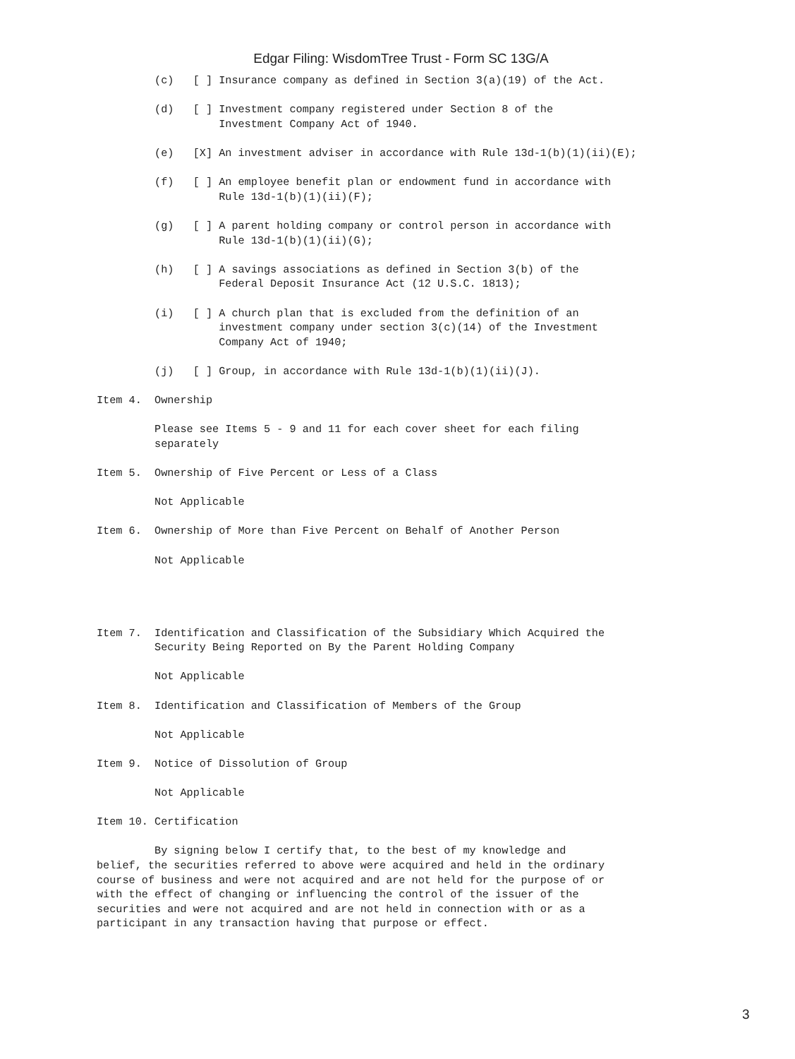Edgar Filing: WisdomTree Trust - Form SC 13G/A
         (c)   [ ] Insurance company as defined in Section 3(a)(19) of the Act.

         (d)   [ ] Investment company registered under Section 8 of the
                   Investment Company Act of 1940.

         (e)   [X] An investment adviser in accordance with Rule 13d-1(b)(1)(ii)(E);

         (f)   [ ] An employee benefit plan or endowment fund in accordance with
                   Rule 13d-1(b)(1)(ii)(F);

         (g)   [ ] A parent holding company or control person in accordance with
                   Rule 13d-1(b)(1)(ii)(G);

         (h)   [ ] A savings associations as defined in Section 3(b) of the
                   Federal Deposit Insurance Act (12 U.S.C. 1813);

         (i)   [ ] A church plan that is excluded from the definition of an
                   investment company under section 3(c)(14) of the Investment
                   Company Act of 1940;

         (j)   [ ] Group, in accordance with Rule 13d-1(b)(1)(ii)(J).

Item 4.  Ownership

         Please see Items 5 - 9 and 11 for each cover sheet for each filing
         separately

Item 5.  Ownership of Five Percent or Less of a Class

         Not Applicable

Item 6.  Ownership of More than Five Percent on Behalf of Another Person

         Not Applicable




Item 7.  Identification and Classification of the Subsidiary Which Acquired the
         Security Being Reported on By the Parent Holding Company

         Not Applicable

Item 8.  Identification and Classification of Members of the Group

         Not Applicable

Item 9.  Notice of Dissolution of Group

         Not Applicable

Item 10. Certification

         By signing below I certify that, to the best of my knowledge and
belief, the securities referred to above were acquired and held in the ordinary
course of business and were not acquired and are not held for the purpose of or
with the effect of changing or influencing the control of the issuer of the
securities and were not acquired and are not held in connection with or as a
participant in any transaction having that purpose or effect.
3